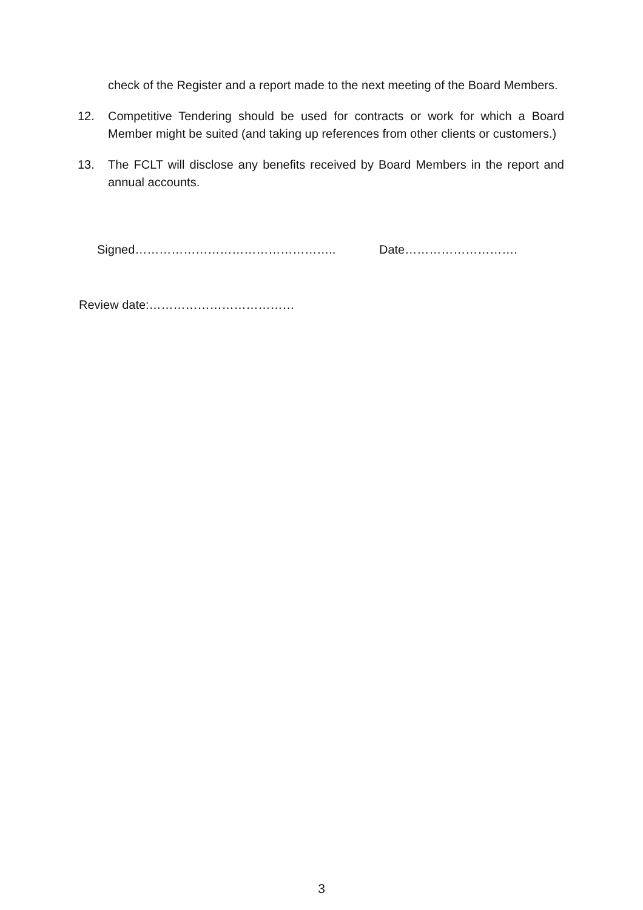check of the Register and a report made to the next meeting of the Board Members.
12. Competitive Tendering should be used for contracts or work for which a Board Member might be suited (and taking up references from other clients or customers.)
13. The FCLT will disclose any benefits received by Board Members in the report and annual accounts.
Signed………………………………………….. Date……………………….
Review date:………………………………
3